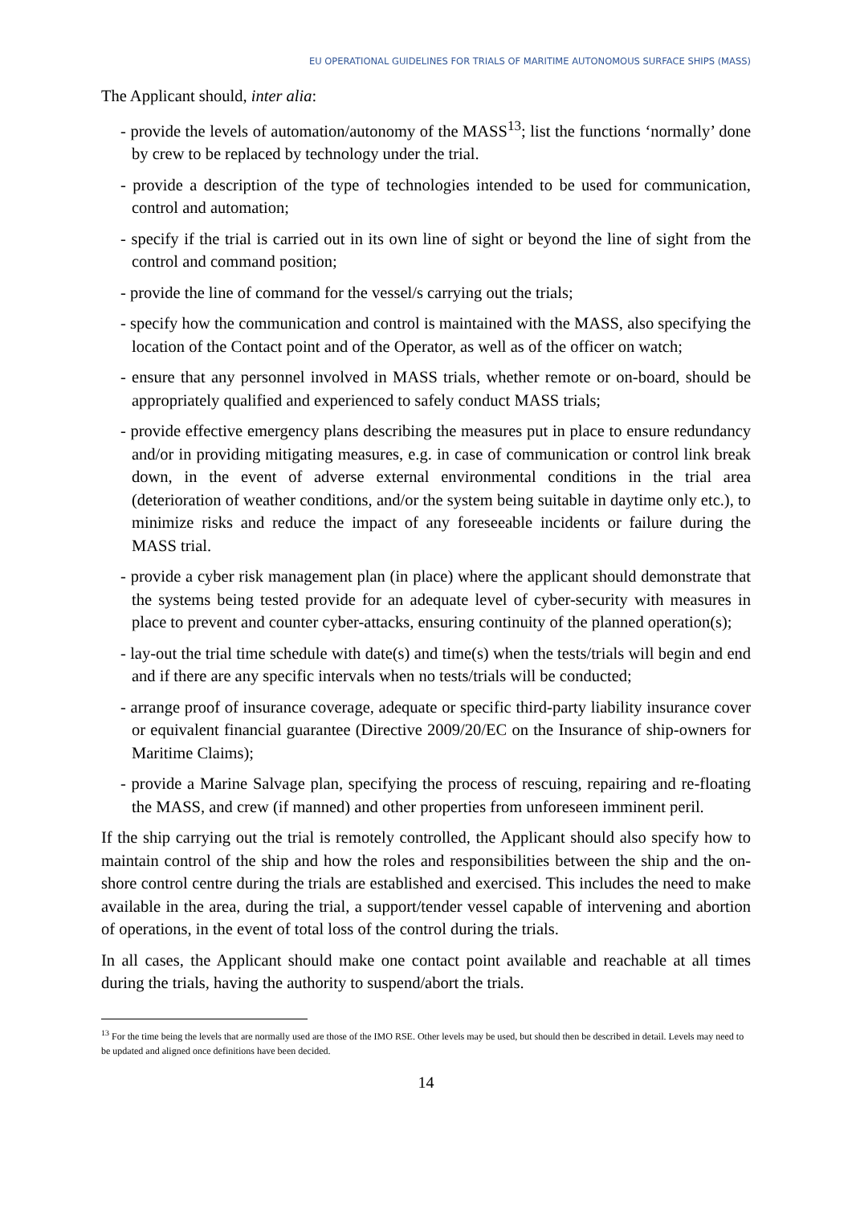EU OPERATIONAL GUIDELINES FOR TRIALS OF MARITIME AUTONOMOUS SURFACE SHIPS (MASS)
The Applicant should, inter alia:
- provide the levels of automation/autonomy of the MASS<sup>13</sup>; list the functions ‘normally’ done by crew to be replaced by technology under the trial.
- provide a description of the type of technologies intended to be used for communication, control and automation;
- specify if the trial is carried out in its own line of sight or beyond the line of sight from the control and command position;
- provide the line of command for the vessel/s carrying out the trials;
- specify how the communication and control is maintained with the MASS, also specifying the location of the Contact point and of the Operator, as well as of the officer on watch;
- ensure that any personnel involved in MASS trials, whether remote or on-board, should be appropriately qualified and experienced to safely conduct MASS trials;
- provide effective emergency plans describing the measures put in place to ensure redundancy and/or in providing mitigating measures, e.g. in case of communication or control link break down, in the event of adverse external environmental conditions in the trial area (deterioration of weather conditions, and/or the system being suitable in daytime only etc.), to minimize risks and reduce the impact of any foreseeable incidents or failure during the MASS trial.
- provide a cyber risk management plan (in place) where the applicant should demonstrate that the systems being tested provide for an adequate level of cyber-security with measures in place to prevent and counter cyber-attacks, ensuring continuity of the planned operation(s);
- lay-out the trial time schedule with date(s) and time(s) when the tests/trials will begin and end and if there are any specific intervals when no tests/trials will be conducted;
- arrange proof of insurance coverage, adequate or specific third-party liability insurance cover or equivalent financial guarantee (Directive 2009/20/EC on the Insurance of ship-owners for Maritime Claims);
- provide a Marine Salvage plan, specifying the process of rescuing, repairing and re-floating the MASS, and crew (if manned) and other properties from unforeseen imminent peril.
If the ship carrying out the trial is remotely controlled, the Applicant should also specify how to maintain control of the ship and how the roles and responsibilities between the ship and the on-shore control centre during the trials are established and exercised. This includes the need to make available in the area, during the trial, a support/tender vessel capable of intervening and abortion of operations, in the event of total loss of the control during the trials.
In all cases, the Applicant should make one contact point available and reachable at all times during the trials, having the authority to suspend/abort the trials.
<sup>13</sup> For the time being the levels that are normally used are those of the IMO RSE. Other levels may be used, but should then be described in detail. Levels may need to be updated and aligned once definitions have been decided.
14